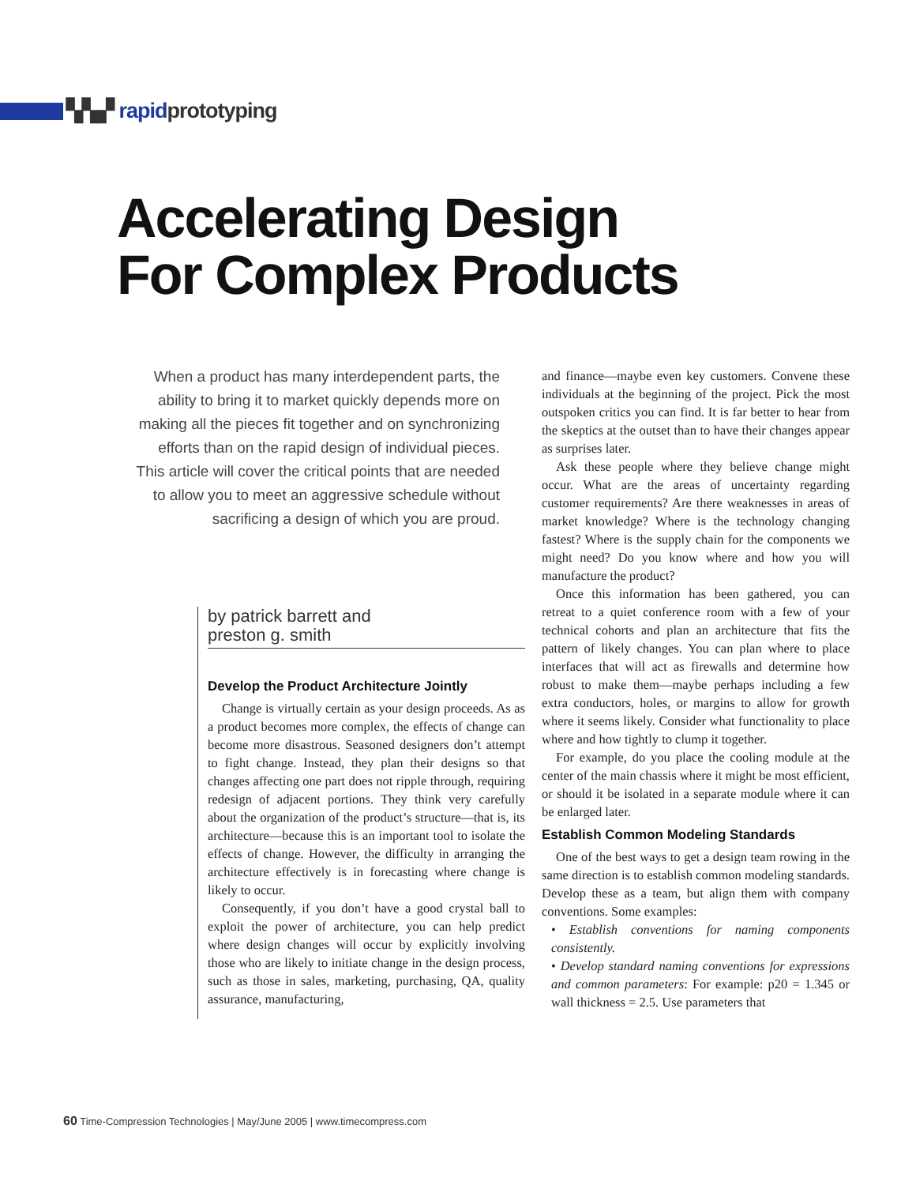▚▚▞ rapidprototyping
Accelerating Design
For Complex Products
When a product has many interdependent parts, the ability to bring it to market quickly depends more on making all the pieces fit together and on synchronizing efforts than on the rapid design of individual pieces. This article will cover the critical points that are needed to allow you to meet an aggressive schedule without sacrificing a design of which you are proud.
by patrick barrett and
preston g. smith
Develop the Product Architecture Jointly
Change is virtually certain as your design proceeds. As as a product becomes more complex, the effects of change can become more disastrous. Seasoned designers don’t attempt to fight change. Instead, they plan their designs so that changes affecting one part does not ripple through, requiring redesign of adjacent portions. They think very carefully about the organization of the product’s structure—that is, its architecture—because this is an important tool to isolate the effects of change. However, the difficulty in arranging the architecture effectively is in forecasting where change is likely to occur.
Consequently, if you don’t have a good crystal ball to exploit the power of architecture, you can help predict where design changes will occur by explicitly involving those who are likely to initiate change in the design process, such as those in sales, marketing, purchasing, QA, quality assurance, manufacturing,
and finance—maybe even key customers. Convene these individuals at the beginning of the project. Pick the most outspoken critics you can find. It is far better to hear from the skeptics at the outset than to have their changes appear as surprises later.
Ask these people where they believe change might occur. What are the areas of uncertainty regarding customer requirements? Are there weaknesses in areas of market knowledge? Where is the technology changing fastest? Where is the supply chain for the components we might need? Do you know where and how you will manufacture the product?
Once this information has been gathered, you can retreat to a quiet conference room with a few of your technical cohorts and plan an architecture that fits the pattern of likely changes. You can plan where to place interfaces that will act as firewalls and determine how robust to make them—maybe perhaps including a few extra conductors, holes, or margins to allow for growth where it seems likely. Consider what functionality to place where and how tightly to clump it together.
For example, do you place the cooling module at the center of the main chassis where it might be most efficient, or should it be isolated in a separate module where it can be enlarged later.
Establish Common Modeling Standards
One of the best ways to get a design team rowing in the same direction is to establish common modeling standards. Develop these as a team, but align them with company conventions. Some examples:
• Establish conventions for naming components consistently.
• Develop standard naming conventions for expressions and common parameters: For example: p20 = 1.345 or wall thickness = 2.5. Use parameters that
60 Time-Compression Technologies | May/June 2005 | www.timecompress.com